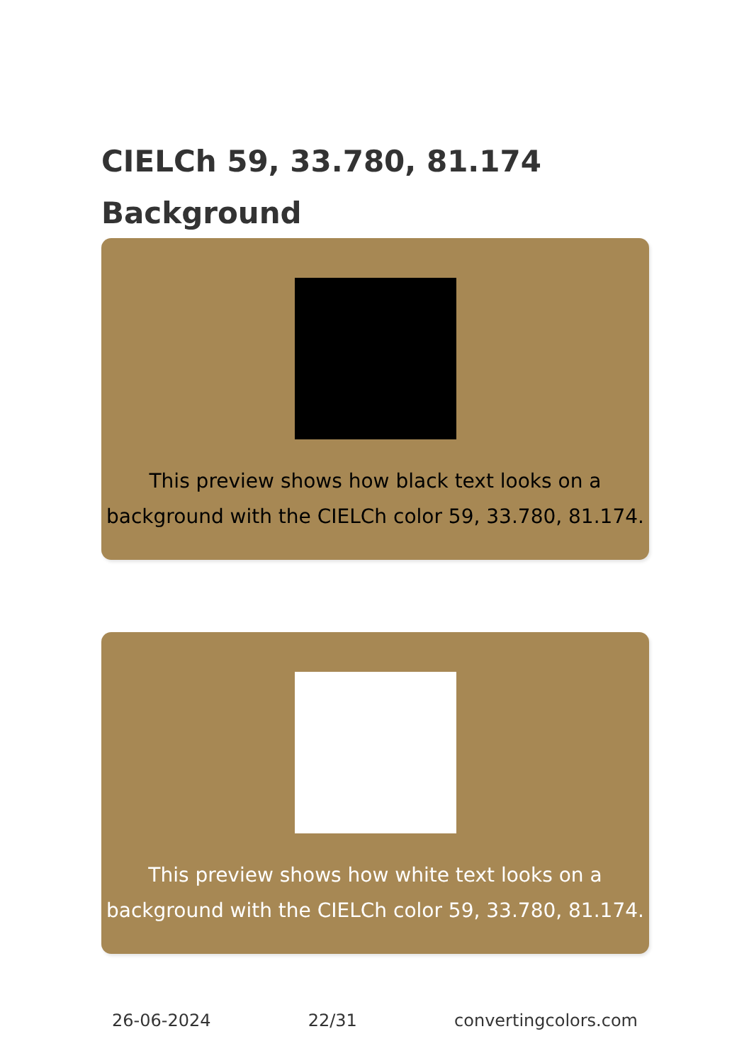CIELCh 59, 33.780, 81.174
Background
This preview shows how black text looks on a background with the CIELCh color 59, 33.780, 81.174.
This preview shows how white text looks on a background with the CIELCh color 59, 33.780, 81.174.
26-06-2024 22/31 convertingcolors.com